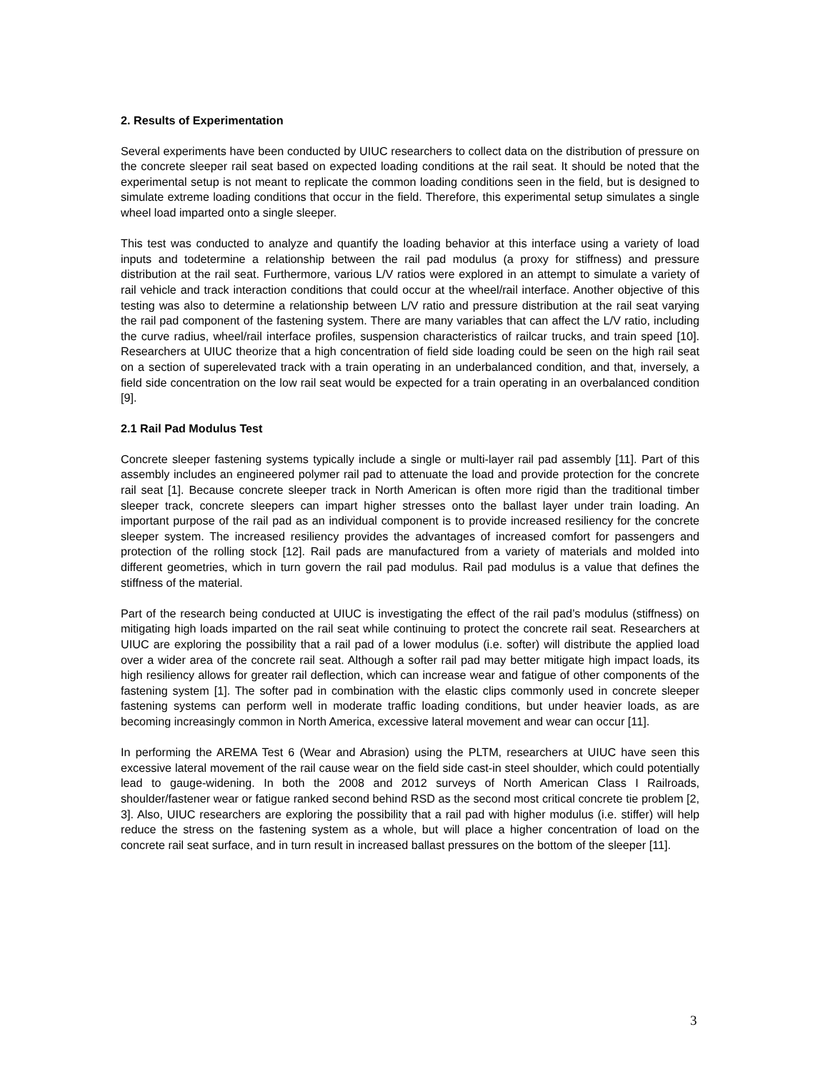2. Results of Experimentation
Several experiments have been conducted by UIUC researchers to collect data on the distribution of pressure on the concrete sleeper rail seat based on expected loading conditions at the rail seat. It should be noted that the experimental setup is not meant to replicate the common loading conditions seen in the field, but is designed to simulate extreme loading conditions that occur in the field. Therefore, this experimental setup simulates a single wheel load imparted onto a single sleeper.
This test was conducted to analyze and quantify the loading behavior at this interface using a variety of load inputs and todetermine a relationship between the rail pad modulus (a proxy for stiffness) and pressure distribution at the rail seat. Furthermore, various L/V ratios were explored in an attempt to simulate a variety of rail vehicle and track interaction conditions that could occur at the wheel/rail interface. Another objective of this testing was also to determine a relationship between L/V ratio and pressure distribution at the rail seat varying the rail pad component of the fastening system. There are many variables that can affect the L/V ratio, including the curve radius, wheel/rail interface profiles, suspension characteristics of railcar trucks, and train speed [10]. Researchers at UIUC theorize that a high concentration of field side loading could be seen on the high rail seat on a section of superelevated track with a train operating in an underbalanced condition, and that, inversely, a field side concentration on the low rail seat would be expected for a train operating in an overbalanced condition [9].
2.1 Rail Pad Modulus Test
Concrete sleeper fastening systems typically include a single or multi-layer rail pad assembly [11]. Part of this assembly includes an engineered polymer rail pad to attenuate the load and provide protection for the concrete rail seat [1]. Because concrete sleeper track in North American is often more rigid than the traditional timber sleeper track, concrete sleepers can impart higher stresses onto the ballast layer under train loading. An important purpose of the rail pad as an individual component is to provide increased resiliency for the concrete sleeper system. The increased resiliency provides the advantages of increased comfort for passengers and protection of the rolling stock [12]. Rail pads are manufactured from a variety of materials and molded into different geometries, which in turn govern the rail pad modulus. Rail pad modulus is a value that defines the stiffness of the material.
Part of the research being conducted at UIUC is investigating the effect of the rail pad’s modulus (stiffness) on mitigating high loads imparted on the rail seat while continuing to protect the concrete rail seat. Researchers at UIUC are exploring the possibility that a rail pad of a lower modulus (i.e. softer) will distribute the applied load over a wider area of the concrete rail seat. Although a softer rail pad may better mitigate high impact loads, its high resiliency allows for greater rail deflection, which can increase wear and fatigue of other components of the fastening system [1]. The softer pad in combination with the elastic clips commonly used in concrete sleeper fastening systems can perform well in moderate traffic loading conditions, but under heavier loads, as are becoming increasingly common in North America, excessive lateral movement and wear can occur [11].
In performing the AREMA Test 6 (Wear and Abrasion) using the PLTM, researchers at UIUC have seen this excessive lateral movement of the rail cause wear on the field side cast-in steel shoulder, which could potentially lead to gauge-widening. In both the 2008 and 2012 surveys of North American Class I Railroads, shoulder/fastener wear or fatigue ranked second behind RSD as the second most critical concrete tie problem [2, 3]. Also, UIUC researchers are exploring the possibility that a rail pad with higher modulus (i.e. stiffer) will help reduce the stress on the fastening system as a whole, but will place a higher concentration of load on the concrete rail seat surface, and in turn result in increased ballast pressures on the bottom of the sleeper [11].
3